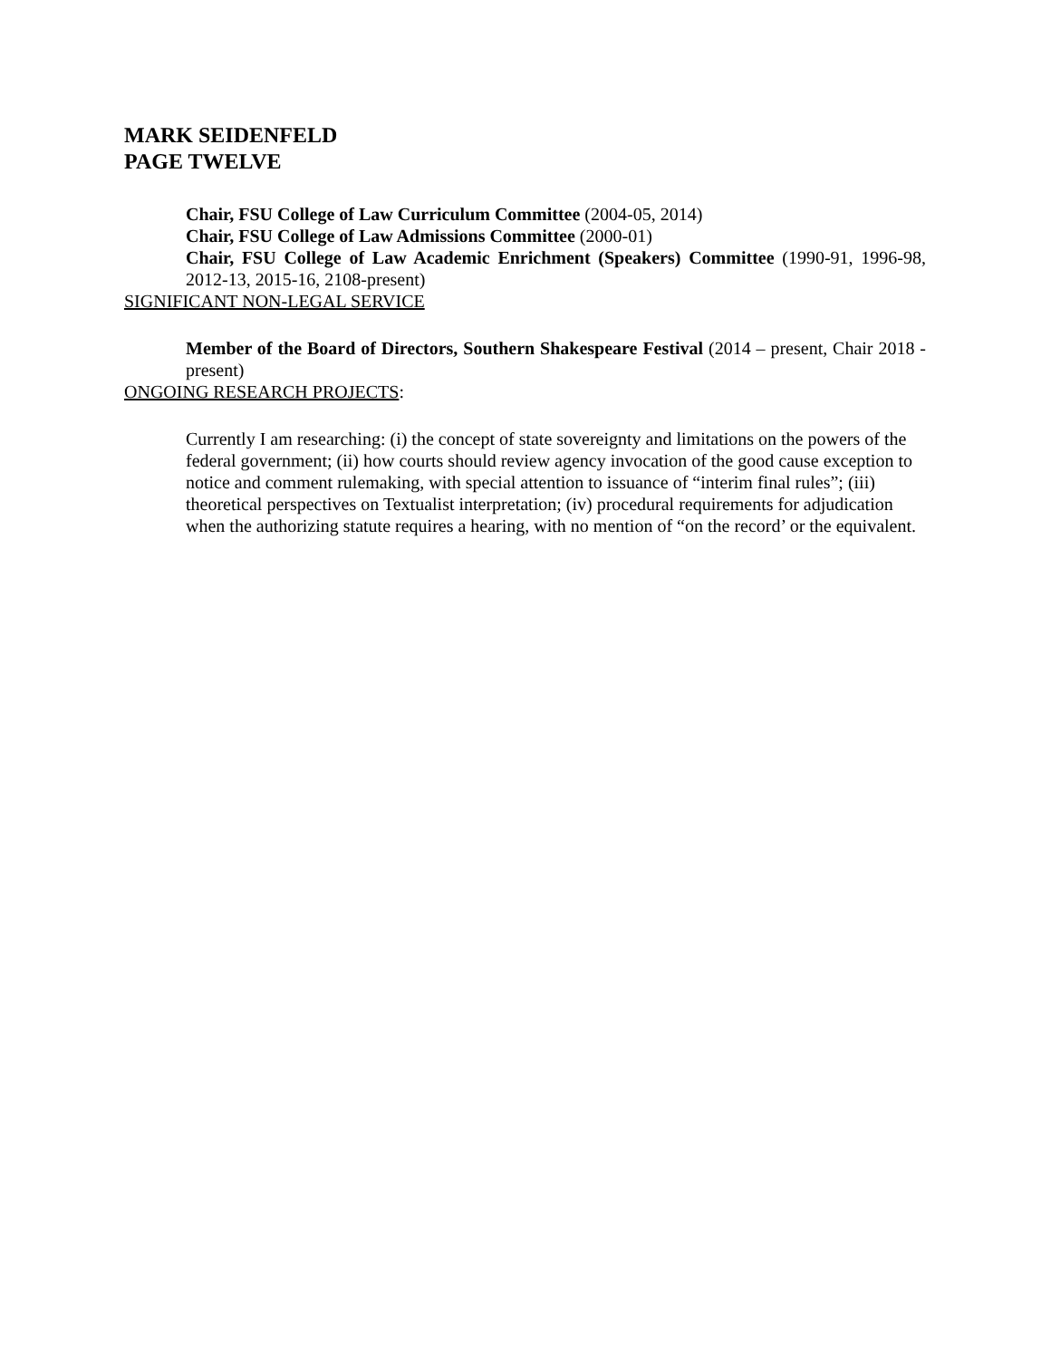MARK SEIDENFELD
PAGE TWELVE
Chair, FSU College of Law Curriculum Committee (2004-05, 2014)
Chair, FSU College of Law Admissions Committee (2000-01)
Chair, FSU College of Law Academic Enrichment (Speakers) Committee (1990-91, 1996-98, 2012-13, 2015-16, 2108-present)
SIGNIFICANT NON-LEGAL SERVICE
Member of the Board of Directors, Southern Shakespeare Festival (2014 – present, Chair 2018 - present)
ONGOING RESEARCH PROJECTS:
Currently I am researching: (i) the concept of state sovereignty and limitations on the powers of the federal government; (ii) how courts should review agency invocation of the good cause exception to notice and comment rulemaking, with special attention to issuance of “interim final rules”; (iii) theoretical perspectives on Textualist interpretation; (iv) procedural requirements for adjudication when the authorizing statute requires a hearing, with no mention of “on the record’ or the equivalent.